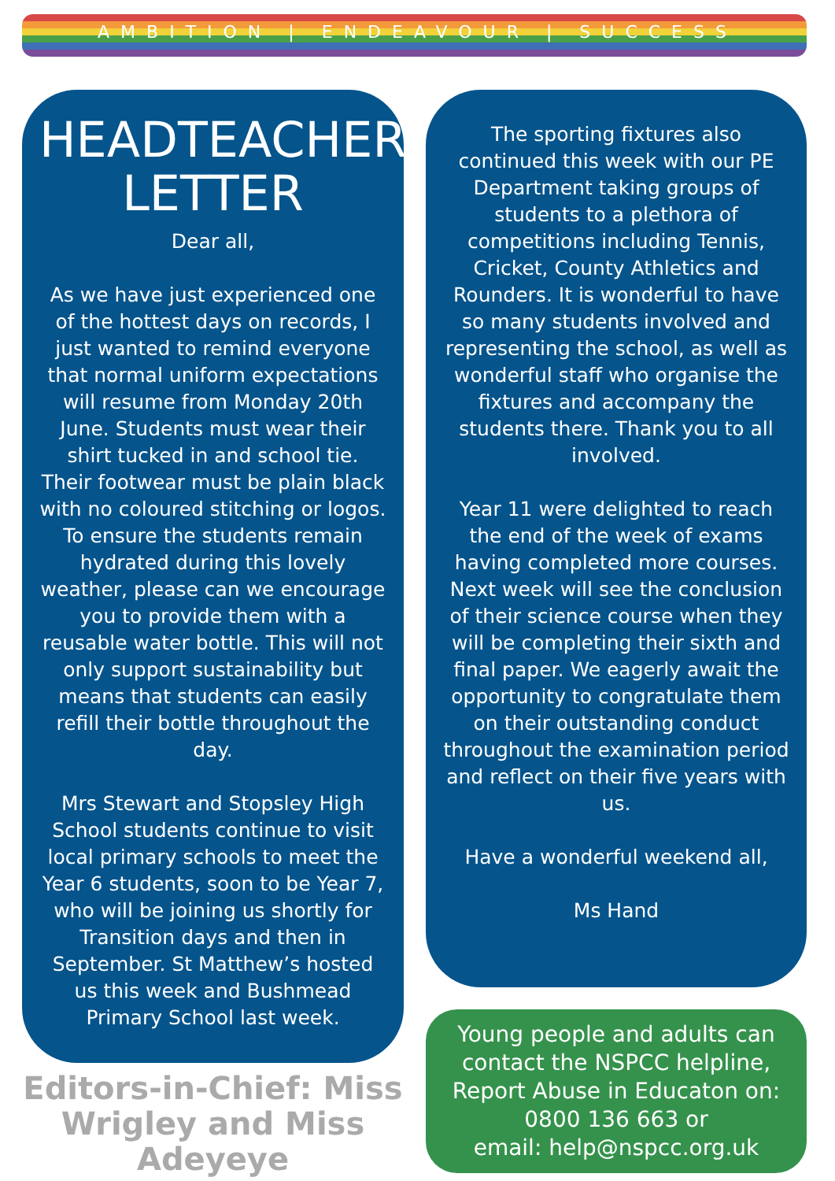AMBITION | ENDEAVOUR | SUCCESS
HEADTEACHER'S LETTER
Dear all,
As we have just experienced one of the hottest days on records, I just wanted to remind everyone that normal uniform expectations will resume from Monday 20th June. Students must wear their shirt tucked in and school tie. Their footwear must be plain black with no coloured stitching or logos. To ensure the students remain hydrated during this lovely weather, please can we encourage you to provide them with a reusable water bottle. This will not only support sustainability but means that students can easily refill their bottle throughout the day.
Mrs Stewart and Stopsley High School students continue to visit local primary schools to meet the Year 6 students, soon to be Year 7, who will be joining us shortly for Transition days and then in September. St Matthew’s hosted us this week and Bushmead Primary School last week.
Editors-in-Chief: Miss Wrigley and Miss Adeyeye
The sporting fixtures also continued this week with our PE Department taking groups of students to a plethora of competitions including Tennis, Cricket, County Athletics and Rounders. It is wonderful to have so many students involved and representing the school, as well as wonderful staff who organise the fixtures and accompany the students there. Thank you to all involved.
Year 11 were delighted to reach the end of the week of exams having completed more courses. Next week will see the conclusion of their science course when they will be completing their sixth and final paper. We eagerly await the opportunity to congratulate them on their outstanding conduct throughout the examination period and reflect on their five years with us.
Have a wonderful weekend all,
Ms Hand
Young people and adults can contact the NSPCC helpline, Report Abuse in Educaton on: 0800 136 663 or
email: help@nspcc.org.uk